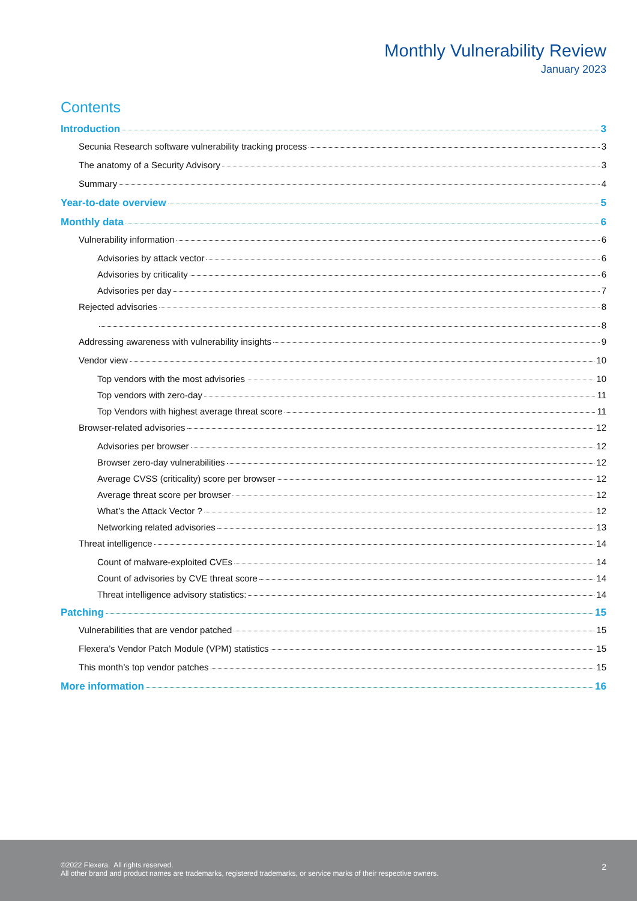Monthly Vulnerability Review
January 2023
Contents
Introduction 3
Secunia Research software vulnerability tracking process 3
The anatomy of a Security Advisory 3
Summary 4
Year-to-date overview 5
Monthly data 6
Vulnerability information 6
Advisories by attack vector 6
Advisories by criticality 6
Advisories per day 7
Rejected advisories 8
8
Addressing awareness with vulnerability insights 9
Vendor view 10
Top vendors with the most advisories 10
Top vendors with zero-day 11
Top Vendors with highest average threat score 11
Browser-related advisories 12
Advisories per browser 12
Browser zero-day vulnerabilities 12
Average CVSS (criticality) score per browser 12
Average threat score per browser 12
What’s the Attack Vector ? 12
Networking related advisories 13
Threat intelligence 14
Count of malware-exploited CVEs 14
Count of advisories by CVE threat score 14
Threat intelligence advisory statistics: 14
Patching 15
Vulnerabilities that are vendor patched 15
Flexera’s Vendor Patch Module (VPM) statistics 15
This month’s top vendor patches 15
More information 16
©2022 Flexera. All rights reserved.
All other brand and product names are trademarks, registered trademarks, or service marks of their respective owners.
2